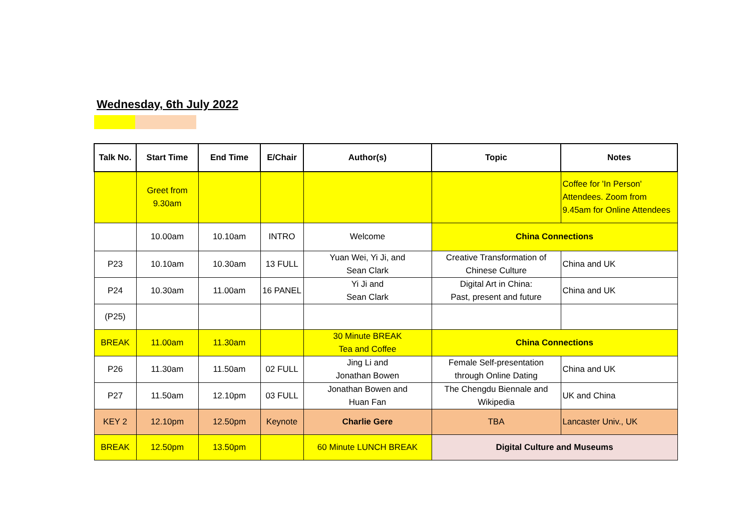Wednesday, 6th July 2022
| Talk No. | Start Time | End Time | E/Chair | Author(s) | Topic | Notes |
| --- | --- | --- | --- | --- | --- | --- |
| | Greet from 9.30am | | | | | Coffee for 'In Person' Attendees. Zoom from 9.45am for Online Attendees |
| | 10.00am | 10.10am | INTRO | Welcome | China Connections | |
| P23 | 10.10am | 10.30am | 13 FULL | Yuan Wei, Yi Ji, and Sean Clark | Creative Transformation of Chinese Culture | China and UK |
| P24 | 10.30am | 11.00am | 16 PANEL | Yi Ji and Sean Clark | Digital Art in China: Past, present and future | China and UK |
| (P25) | | | | | | |
| BREAK | 11.00am | 11.30am | | 30 Minute BREAK Tea and Coffee | China Connections | |
| P26 | 11.30am | 11.50am | 02 FULL | Jing Li and Jonathan Bowen | Female Self-presentation through Online Dating | China and UK |
| P27 | 11.50am | 12.10pm | 03 FULL | Jonathan Bowen and Huan Fan | The Chengdu Biennale and Wikipedia | UK and China |
| KEY 2 | 12.10pm | 12.50pm | Keynote | Charlie Gere | TBA | Lancaster Univ., UK |
| BREAK | 12.50pm | 13.50pm | | 60 Minute LUNCH BREAK | Digital Culture and Museums | |